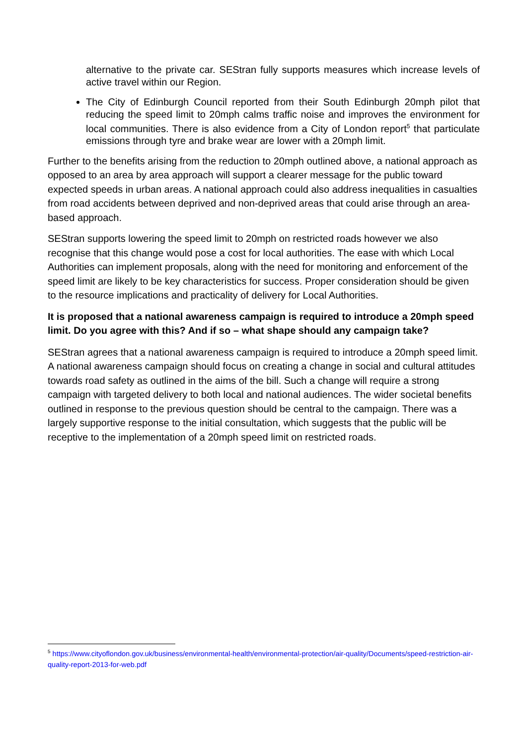alternative to the private car. SEStran fully supports measures which increase levels of active travel within our Region.
The City of Edinburgh Council reported from their South Edinburgh 20mph pilot that reducing the speed limit to 20mph calms traffic noise and improves the environment for local communities. There is also evidence from a City of London report<sup>5</sup> that particulate emissions through tyre and brake wear are lower with a 20mph limit.
Further to the benefits arising from the reduction to 20mph outlined above, a national approach as opposed to an area by area approach will support a clearer message for the public toward expected speeds in urban areas. A national approach could also address inequalities in casualties from road accidents between deprived and non-deprived areas that could arise through an area-based approach.
SEStran supports lowering the speed limit to 20mph on restricted roads however we also recognise that this change would pose a cost for local authorities. The ease with which Local Authorities can implement proposals, along with the need for monitoring and enforcement of the speed limit are likely to be key characteristics for success. Proper consideration should be given to the resource implications and practicality of delivery for Local Authorities.
It is proposed that a national awareness campaign is required to introduce a 20mph speed limit. Do you agree with this? And if so – what shape should any campaign take?
SEStran agrees that a national awareness campaign is required to introduce a 20mph speed limit. A national awareness campaign should focus on creating a change in social and cultural attitudes towards road safety as outlined in the aims of the bill. Such a change will require a strong campaign with targeted delivery to both local and national audiences. The wider societal benefits outlined in response to the previous question should be central to the campaign. There was a largely supportive response to the initial consultation, which suggests that the public will be receptive to the implementation of a 20mph speed limit on restricted roads.
<sup>5</sup> https://www.cityoflondon.gov.uk/business/environmental-health/environmental-protection/air-quality/Documents/speed-restriction-air-quality-report-2013-for-web.pdf